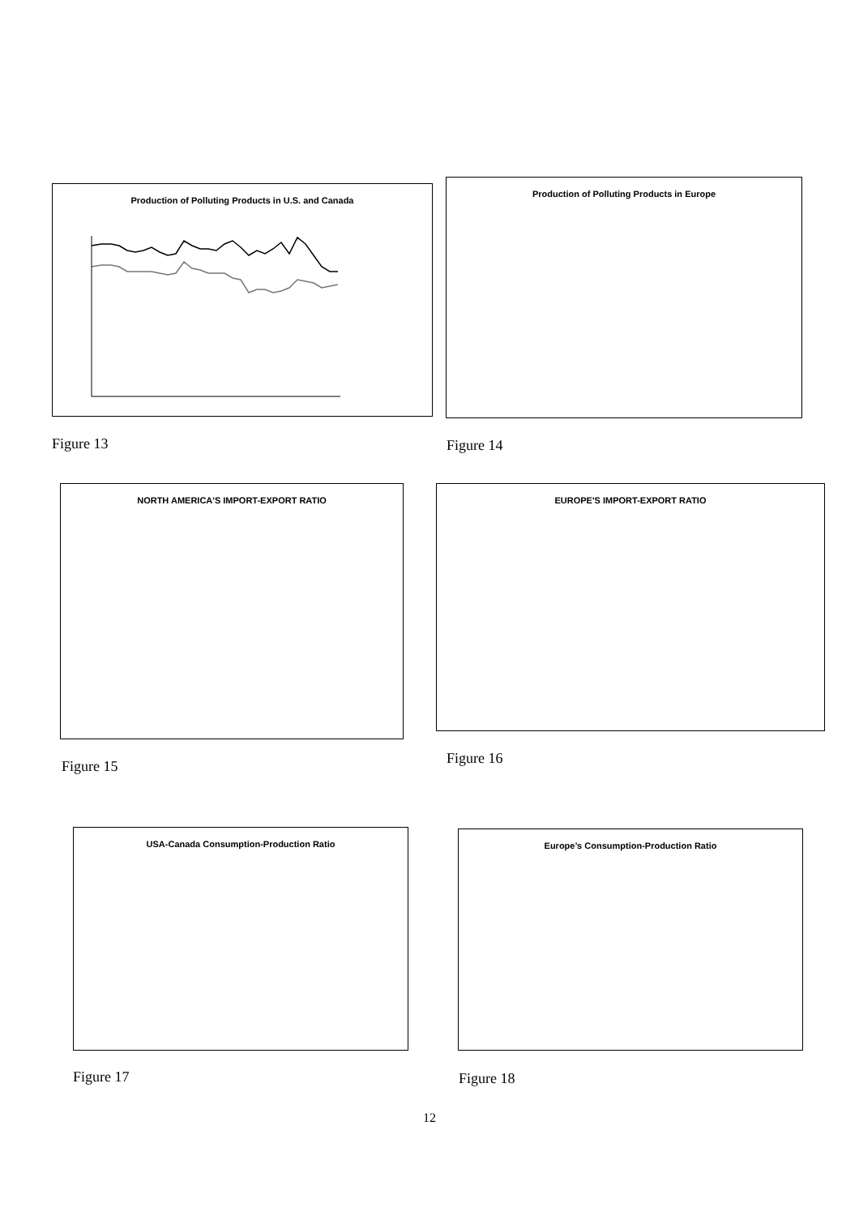Production of Polluting Products in U.S. and Canada
Production of Polluting Products in Europe
NORTH AMERICA'S IMPORT-EXPORT RATIO EUROPE'S IMPORT-EXPORT RATIO
USA-Canada Consumption-Production Ratio Europe’s Consumption-Production Ratio
Figure 13 Figure 14
Figure 15 Figure 16
Figure 17 Figure 18
12